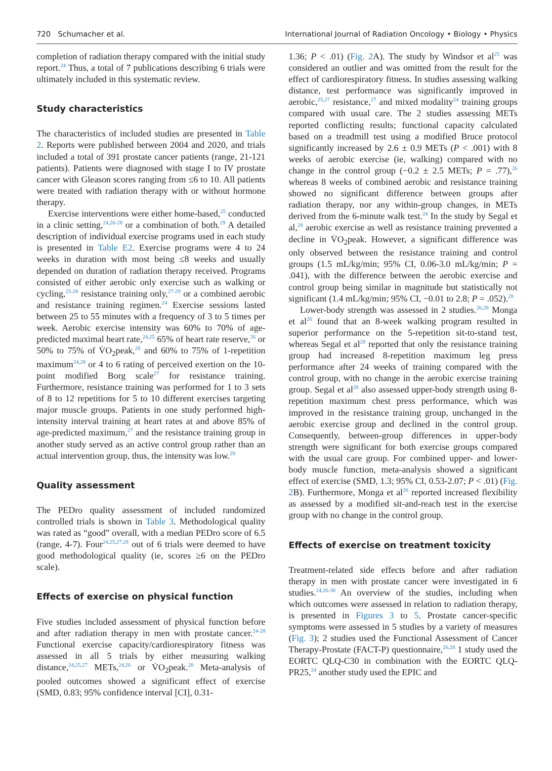720 Schumacher et al. International Journal of Radiation Oncology • Biology • Physics
completion of radiation therapy compared with the initial study report.<sup>24</sup> Thus, a total of 7 publications describing 6 trials were ultimately included in this systematic review.
Study characteristics
The characteristics of included studies are presented in Table 2. Reports were published between 2004 and 2020, and trials included a total of 391 prostate cancer patients (range, 21-121 patients). Patients were diagnosed with stage I to IV prostate cancer with Gleason scores ranging from ≤6 to 10. All patients were treated with radiation therapy with or without hormone therapy.
Exercise interventions were either home-based,<sup>25</sup> conducted in a clinic setting,<sup>24,26-28</sup> or a combination of both.<sup>29</sup> A detailed description of individual exercise programs used in each study is presented in Table E2. Exercise programs were 4 to 24 weeks in duration with most being ≤8 weeks and usually depended on duration of radiation therapy received. Programs consisted of either aerobic only exercise such as walking or cycling,<sup>25-28</sup> resistance training only,<sup>27-29</sup> or a combined aerobic and resistance training regimen.<sup>24</sup> Exercise sessions lasted between 25 to 55 minutes with a frequency of 3 to 5 times per week. Aerobic exercise intensity was 60% to 70% of age-predicted maximal heart rate,<sup>24,25</sup> 65% of heart rate reserve,<sup>26</sup> or 50% to 75% of V̇O<sub>2</sub>peak,<sup>28</sup> and 60% to 75% of 1-repetition maximum<sup>24,28</sup> or 4 to 6 rating of perceived exertion on the 10-point modified Borg scale<sup>27</sup> for resistance training. Furthermore, resistance training was performed for 1 to 3 sets of 8 to 12 repetitions for 5 to 10 different exercises targeting major muscle groups. Patients in one study performed high-intensity interval training at heart rates at and above 85% of age-predicted maximum,<sup>27</sup> and the resistance training group in another study served as an active control group rather than an actual intervention group, thus, the intensity was low.<sup>29</sup>
Quality assessment
The PEDro quality assessment of included randomized controlled trials is shown in Table 3. Methodological quality was rated as “good” overall, with a median PEDro score of 6.5 (range, 4-7). Four<sup>24,25,27,28</sup> out of 6 trials were deemed to have good methodological quality (ie, scores ≥6 on the PEDro scale).
Effects of exercise on physical function
Five studies included assessment of physical function before and after radiation therapy in men with prostate cancer.<sup>24-28</sup> Functional exercise capacity/cardiorespiratory fitness was assessed in all 5 trials by either measuring walking distance,<sup>24,25,27</sup> METs,<sup>24,26</sup> or V̇O<sub>2</sub>peak.<sup>28</sup> Meta-analysis of pooled outcomes showed a significant effect of exercise (SMD, 0.83; 95% confidence interval [CI], 0.31-
1.36; P < .01) (Fig. 2 A). The study by Windsor et al<sup>25</sup> was considered an outlier and was omitted from the result for the effect of cardiorespiratory fitness. In studies assessing walking distance, test performance was significantly improved in aerobic,<sup>25,27</sup> resistance,<sup>27</sup> and mixed modality<sup>24</sup> training groups compared with usual care. The 2 studies assessing METs reported conflicting results; functional capacity calculated based on a treadmill test using a modified Bruce protocol significantly increased by 2.6 ± 0.9 METs (P < .001) with 8 weeks of aerobic exercise (ie, walking) compared with no change in the control group (−0.2 ± 2.5 METs; P = .77),<sup>26</sup> whereas 8 weeks of combined aerobic and resistance training showed no significant difference between groups after radiation therapy, nor any within-group changes, in METs derived from the 6-minute walk test.<sup>24</sup> In the study by Segal et al,<sup>28</sup> aerobic exercise as well as resistance training prevented a decline in V̇O<sub>2</sub>peak. However, a significant difference was only observed between the resistance training and control groups (1.5 mL/kg/min; 95% CI, 0.06-3.0 mL/kg/min; P = .041), with the difference between the aerobic exercise and control group being similar in magnitude but statistically not significant (1.4 mL/kg/min; 95% CI, −0.01 to 2.8; P = .052).<sup>28</sup>
Lower-body strength was assessed in 2 studies.<sup>26,28</sup> Monga et al<sup>26</sup> found that an 8-week walking program resulted in superior performance on the 5-repetition sit-to-stand test, whereas Segal et al<sup>28</sup> reported that only the resistance training group had increased 8-repetition maximum leg press performance after 24 weeks of training compared with the control group, with no change in the aerobic exercise training group. Segal et al<sup>28</sup> also assessed upper-body strength using 8-repetition maximum chest press performance, which was improved in the resistance training group, unchanged in the aerobic exercise group and declined in the control group. Consequently, between-group differences in upper-body strength were significant for both exercise groups compared with the usual care group. For combined upper- and lower-body muscle function, meta-analysis showed a significant effect of exercise (SMD, 1.3; 95% CI, 0.53-2.07; P < .01) (Fig. 2 B). Furthermore, Monga et al<sup>26</sup> reported increased flexibility as assessed by a modified sit-and-reach test in the exercise group with no change in the control group.
Effects of exercise on treatment toxicity
Treatment-related side effects before and after radiation therapy in men with prostate cancer were investigated in 6 studies.<sup>24,26-30</sup> An overview of the studies, including when which outcomes were assessed in relation to radiation therapy, is presented in Figures 3 to 5. Prostate cancer-specific symptoms were assessed in 5 studies by a variety of measures (Fig. 3); 2 studies used the Functional Assessment of Cancer Therapy-Prostate (FACT-P) questionnaire,<sup>26,28</sup> 1 study used the EORTC QLQ-C30 in combination with the EORTC QLQ-PR25,<sup>24</sup> another study used the EPIC and